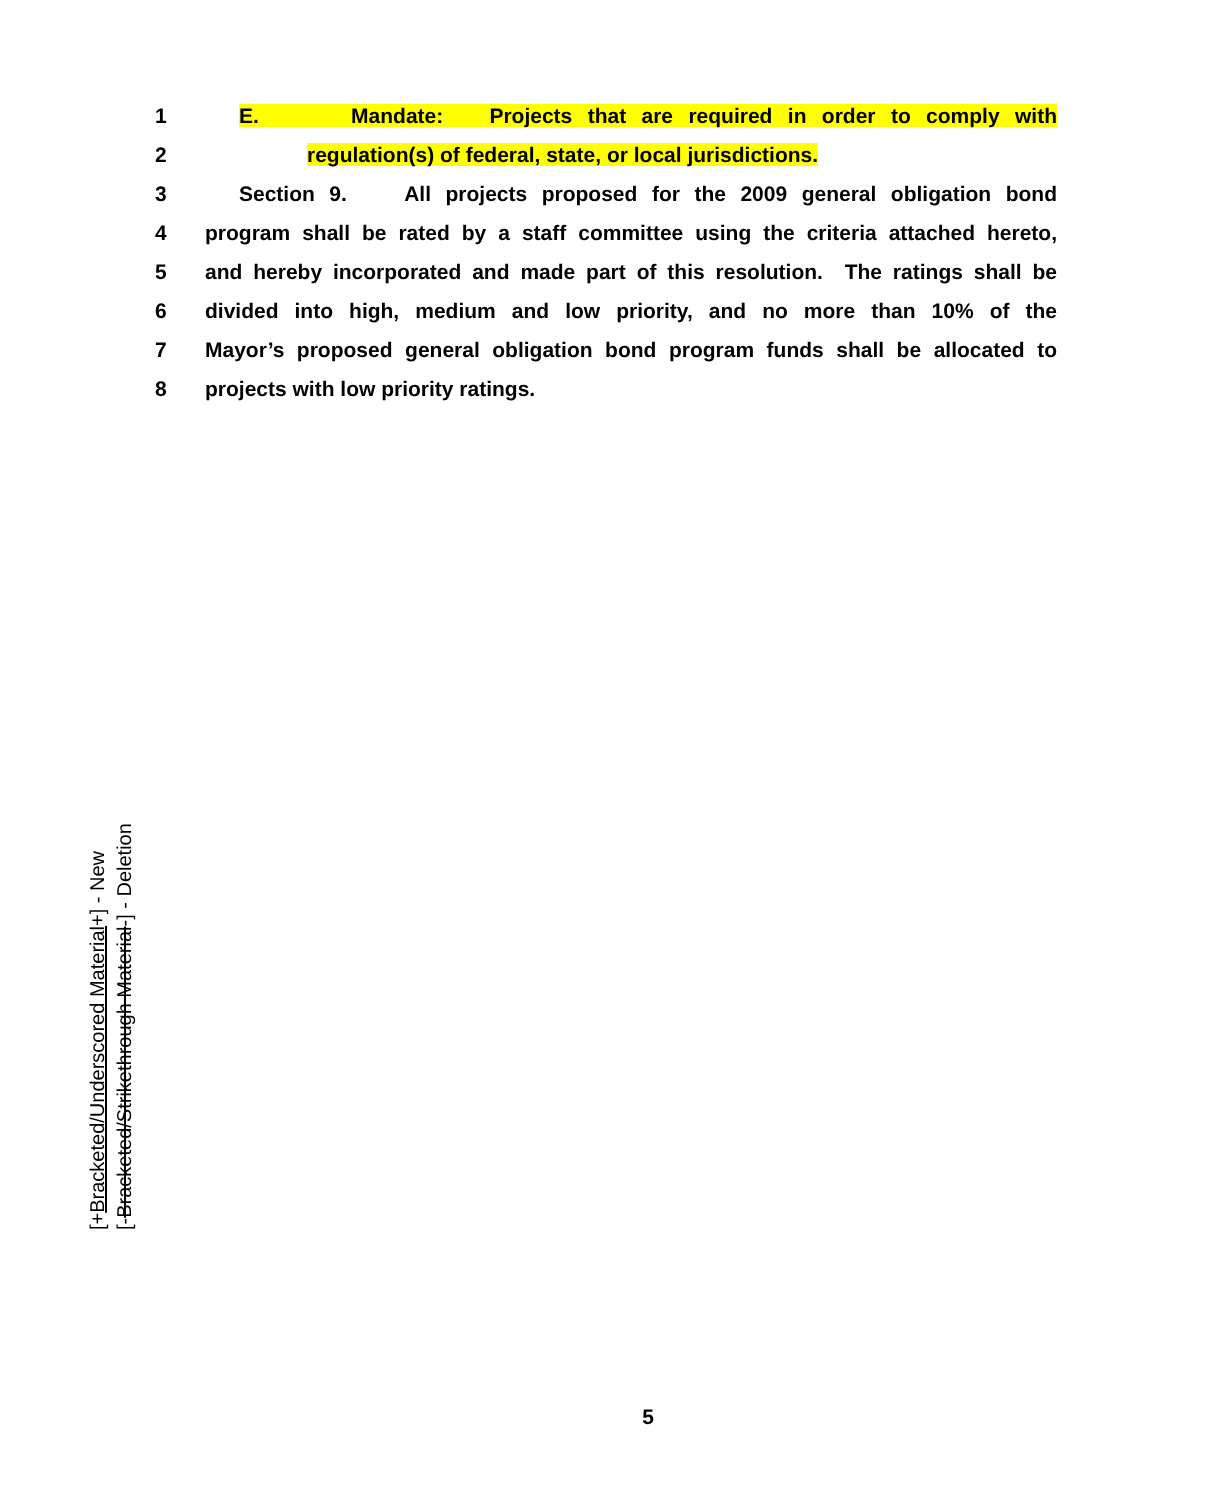1
E. Mandate: Projects that are required in order to comply with
2
regulation(s) of federal, state, or local jurisdictions.
3
Section 9. All projects proposed for the 2009 general obligation bond
4
program shall be rated by a staff committee using the criteria attached hereto,
5
and hereby incorporated and made part of this resolution. The ratings shall be
6
divided into high, medium and low priority, and no more than 10% of the
7
Mayor’s proposed general obligation bond program funds shall be allocated to
8
projects with low priority ratings.
[+Bracketed/Underscored Material+] - New
[-Bracketed/Strikethrough Material-] - Deletion
5